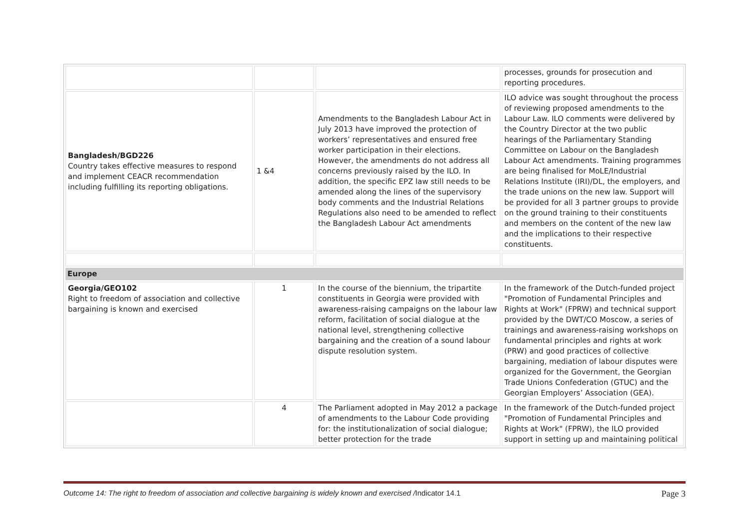| | | | processes, grounds for prosecution and reporting procedures. |
| Bangladesh/BGD226 Country takes effective measures to respond and implement CEACR recommendation including fulfilling its reporting obligations. | 1 &4 | Amendments to the Bangladesh Labour Act in July 2013 have improved the protection of workers’ representatives and ensured free worker participation in their elections. However, the amendments do not address all concerns previously raised by the ILO. In addition, the specific EPZ law still needs to be amended along the lines of the supervisory body comments and the Industrial Relations Regulations also need to be amended to reflect the Bangladesh Labour Act amendments | ILO advice was sought throughout the process of reviewing proposed amendments to the Labour Law. ILO comments were delivered by the Country Director at the two public hearings of the Parliamentary Standing Committee on Labour on the Bangladesh Labour Act amendments. Training programmes are being finalised for MoLE/Industrial Relations Institute (IRI)/DL, the employers, and the trade unions on the new law. Support will be provided for all 3 partner groups to provide on the ground training to their constituents and members on the content of the new law and the implications to their respective constituents. |
| Europe | | | |
| Georgia/GEO102 Right to freedom of association and collective bargaining is known and exercised | 1 | In the course of the biennium, the tripartite constituents in Georgia were provided with awareness-raising campaigns on the labour law reform, facilitation of social dialogue at the national level, strengthening collective bargaining and the creation of a sound labour dispute resolution system. | In the framework of the Dutch-funded project "Promotion of Fundamental Principles and Rights at Work" (FPRW) and technical support provided by the DWT/CO Moscow, a series of trainings and awareness-raising workshops on fundamental principles and rights at work (PRW) and good practices of collective bargaining, mediation of labour disputes were organized for the Government, the Georgian Trade Unions Confederation (GTUC) and the Georgian Employers’ Association (GEA). |
| | 4 | The Parliament adopted in May 2012 a package of amendments to the Labour Code providing for: the institutionalization of social dialogue; better protection for the trade | In the framework of the Dutch-funded project "Promotion of Fundamental Principles and Rights at Work" (FPRW), the ILO provided support in setting up and maintaining political |
Outcome 14: The right to freedom of association and collective bargaining is widely known and exercised /Indicator 14.1 Page 3